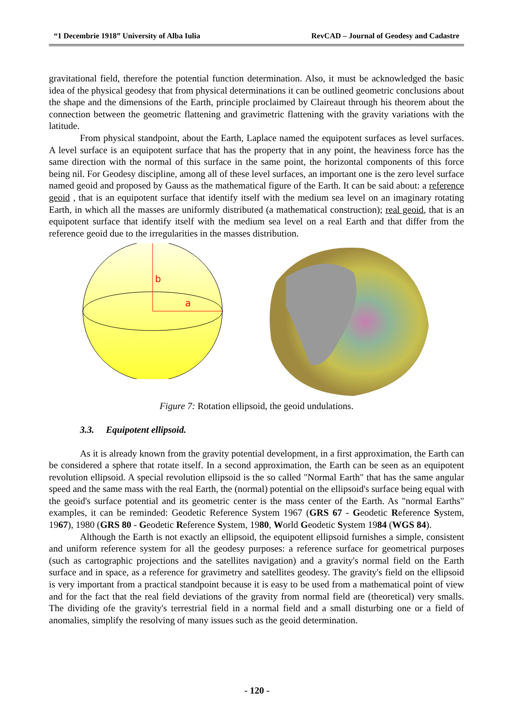“1 Decembrie 1918” University of Alba Iulia RevCAD – Journal of Geodesy and Cadastre
gravitational field, therefore the potential function determination. Also, it must be acknowledged the basic idea of the physical geodesy that from physical determinations it can be outlined geometric conclusions about the shape and the dimensions of the Earth, principle proclaimed by Claireaut through his theorem about the connection between the geometric flattening and gravimetric flattening with the gravity variations with the latitude.
From physical standpoint, about the Earth, Laplace named the equipotent surfaces as level surfaces. A level surface is an equipotent surface that has the property that in any point, the heaviness force has the same direction with the normal of this surface in the same point, the horizontal components of this force being nil. For Geodesy discipline, among all of these level surfaces, an important one is the zero level surface named geoid and proposed by Gauss as the mathematical figure of the Earth. It can be said about: a reference geoid , that is an equipotent surface that identify itself with the medium sea level on an imaginary rotating Earth, in which all the masses are uniformly distributed (a mathematical construction); real geoid, that is an equipotent surface that identify itself with the medium sea level on a real Earth and that differ from the reference geoid due to the irregularities in the masses distribution.
b
a
Figure 7: Rotation ellipsoid, the geoid undulations.
3.3. Equipotent ellipsoid.
As it is already known from the gravity potential development, in a first approximation, the Earth can be considered a sphere that rotate itself. In a second approximation, the Earth can be seen as an equipotent revolution ellipsoid. A special revolution ellipsoid is the so called "Normal Earth" that has the same angular speed and the same mass with the real Earth, the (normal) potential on the ellipsoid's surface being equal with the geoid's surface potential and its geometric center is the mass center of the Earth. As "normal Earths" examples, it can be reminded: Geodetic Reference System 1967 (GRS 67 - Geodetic Reference System, 1967), 1980 (GRS 80 - Geodetic Reference System, 1980, World Geodetic System 1984 (WGS 84).
Although the Earth is not exactly an ellipsoid, the equipotent ellipsoid furnishes a simple, consistent and uniform reference system for all the geodesy purposes: a reference surface for geometrical purposes (such as cartographic projections and the satellites navigation) and a gravity's normal field on the Earth surface and in space, as a reference for gravimetry and satellites geodesy. The gravity's field on the ellipsoid is very important from a practical standpoint because it is easy to be used from a mathematical point of view and for the fact that the real field deviations of the gravity from normal field are (theoretical) very smalls. The dividing ofe the gravity's terrestrial field in a normal field and a small disturbing one or a field of anomalies, simplify the resolving of many issues such as the geoid determination.
- 120 -